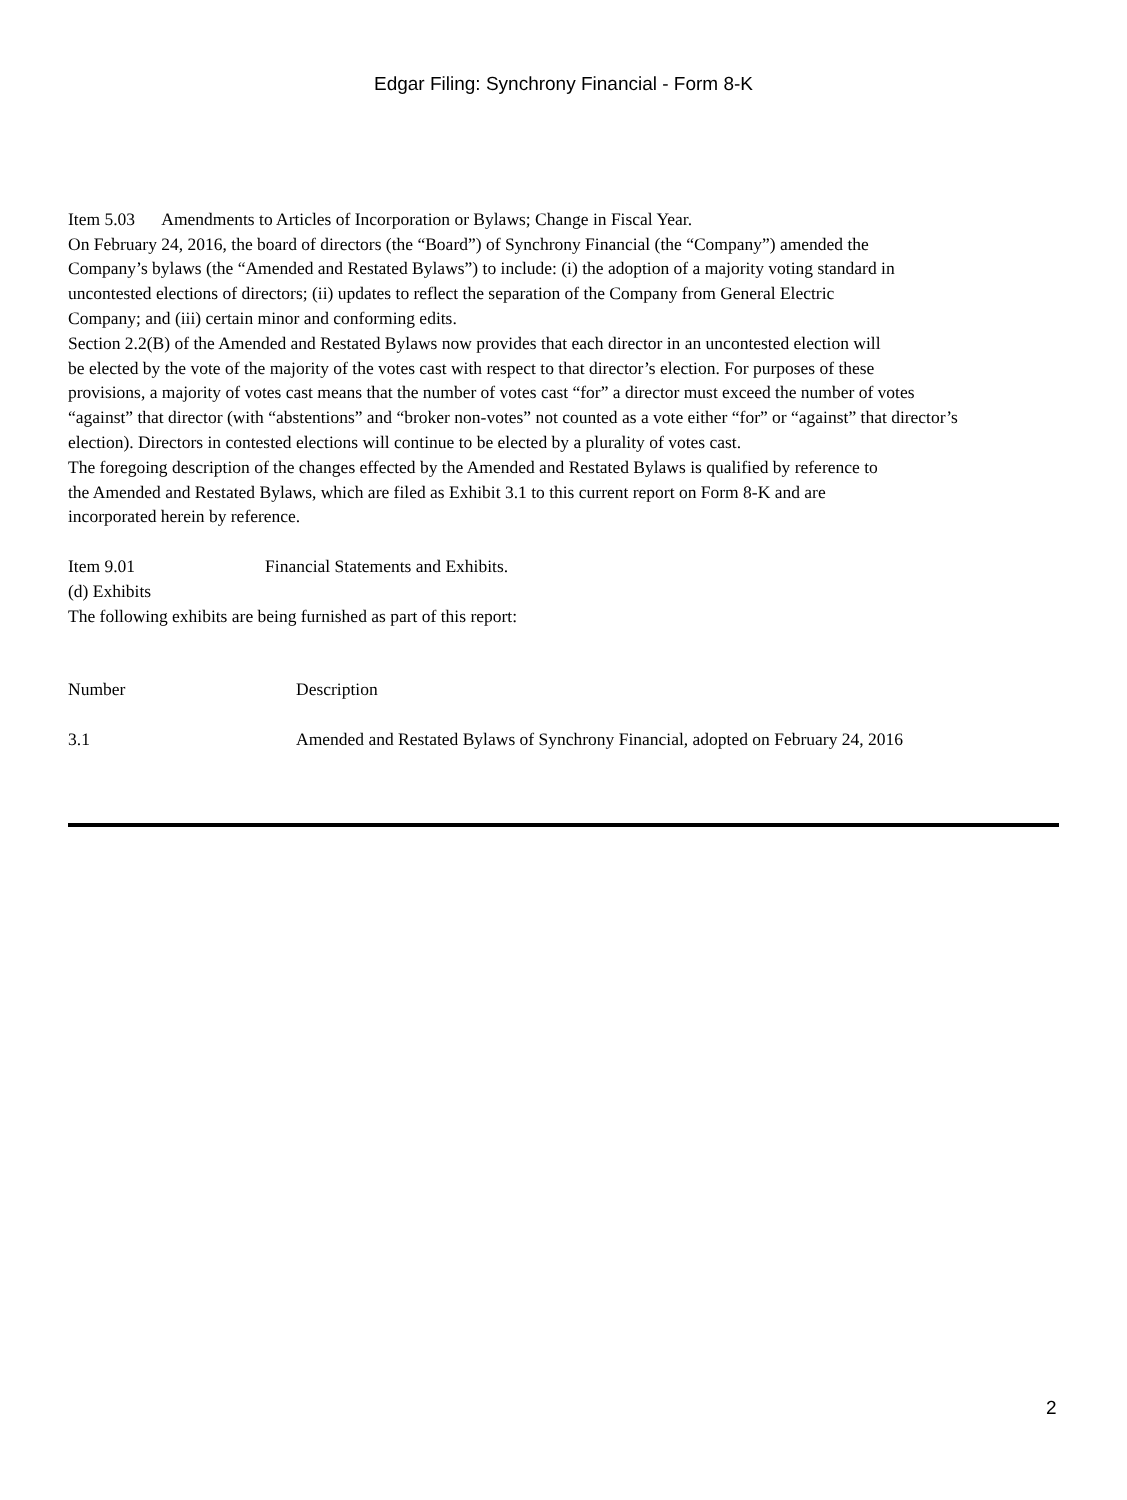Edgar Filing: Synchrony Financial - Form 8-K
Item 5.03 Amendments to Articles of Incorporation or Bylaws; Change in Fiscal Year.
On February 24, 2016, the board of directors (the “Board”) of Synchrony Financial (the “Company”) amended the
Company’s bylaws (the “Amended and Restated Bylaws”) to include: (i) the adoption of a majority voting standard in
uncontested elections of directors; (ii) updates to reflect the separation of the Company from General Electric
Company; and (iii) certain minor and conforming edits.
Section 2.2(B) of the Amended and Restated Bylaws now provides that each director in an uncontested election will
be elected by the vote of the majority of the votes cast with respect to that director’s election. For purposes of these
provisions, a majority of votes cast means that the number of votes cast “for” a director must exceed the number of votes
“against” that director (with “abstentions” and “broker non-votes” not counted as a vote either “for” or “against” that director’s
election). Directors in contested elections will continue to be elected by a plurality of votes cast.
The foregoing description of the changes effected by the Amended and Restated Bylaws is qualified by reference to
the Amended and Restated Bylaws, which are filed as Exhibit 3.1 to this current report on Form 8-K and are
incorporated herein by reference.
Item 9.01 Financial Statements and Exhibits.
(d) Exhibits
The following exhibits are being furnished as part of this report:
| Number | Description |
| 3.1 | Amended and Restated Bylaws of Synchrony Financial, adopted on February 24, 2016 |
2